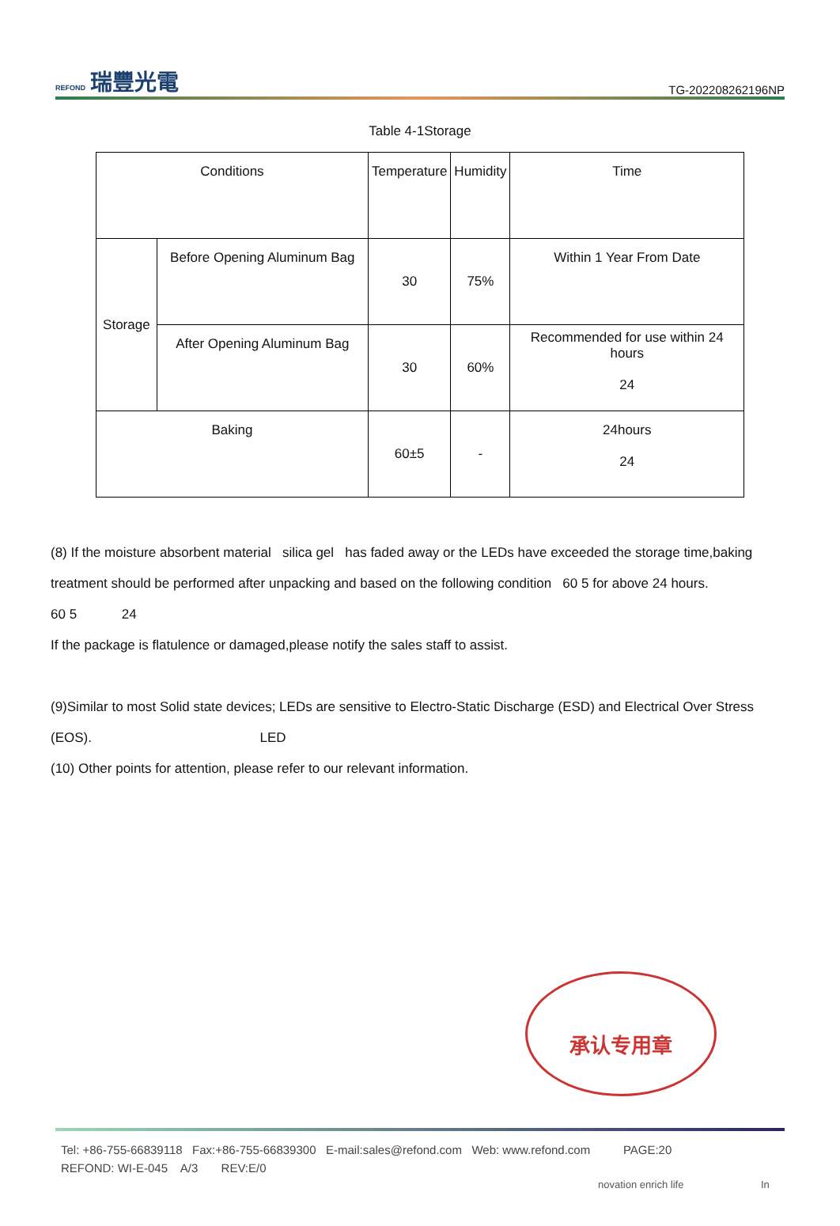REFOND 瑞豐光電
TG-202208262196NP
Table 4-1Storage
| Conditions | | Temperature | Humidity | Time |
| Storage | Before Opening Aluminum Bag | 30 | 75% | Within 1 Year From Date |
| | After Opening Aluminum Bag | 30 | 60% | Recommended for use within 24 hours 24 |
| Baking | | 60±5 | - | 24hours 24 |
(8) If the moisture absorbent material silica gel has faded away or the LEDs have exceeded the storage time,baking treatment should be performed after unpacking and based on the following condition 60 5 for above 24 hours.
60 5 24
If the package is flatulence or damaged,please notify the sales staff to assist.
(9)Similar to most Solid state devices; LEDs are sensitive to Electro-Static Discharge (ESD) and Electrical Over Stress (EOS). LED
(10) Other points for attention, please refer to our relevant information.
承认专用章
Tel: +86-755-66839118 Fax:+86-755-66839300 E-mail:sales@refond.com Web: www.refond.com PAGE:20
REFOND: WI-E-045 A/3 REV:E/0
novation enrich life In